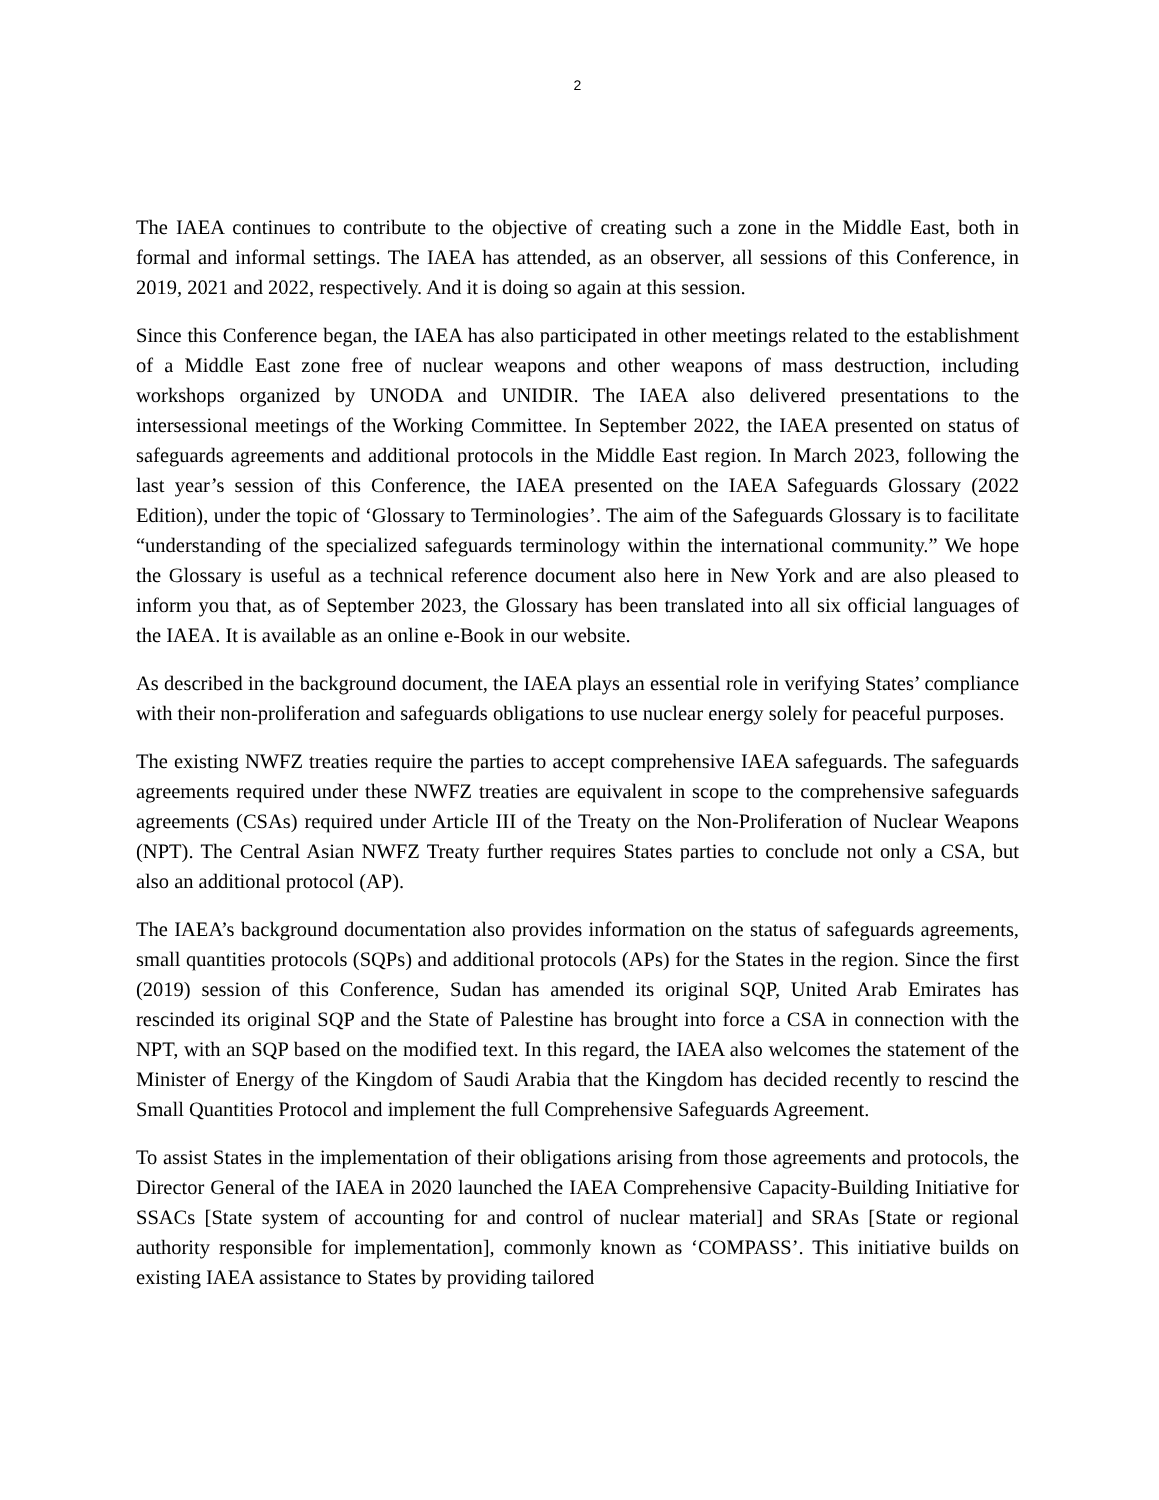2
The IAEA continues to contribute to the objective of creating such a zone in the Middle East, both in formal and informal settings. The IAEA has attended, as an observer, all sessions of this Conference, in 2019, 2021 and 2022, respectively. And it is doing so again at this session.
Since this Conference began, the IAEA has also participated in other meetings related to the establishment of a Middle East zone free of nuclear weapons and other weapons of mass destruction, including workshops organized by UNODA and UNIDIR. The IAEA also delivered presentations to the intersessional meetings of the Working Committee. In September 2022, the IAEA presented on status of safeguards agreements and additional protocols in the Middle East region. In March 2023, following the last year’s session of this Conference, the IAEA presented on the IAEA Safeguards Glossary (2022 Edition), under the topic of ‘Glossary to Terminologies’. The aim of the Safeguards Glossary is to facilitate “understanding of the specialized safeguards terminology within the international community.” We hope the Glossary is useful as a technical reference document also here in New York and are also pleased to inform you that, as of September 2023, the Glossary has been translated into all six official languages of the IAEA. It is available as an online e-Book in our website.
As described in the background document, the IAEA plays an essential role in verifying States’ compliance with their non-proliferation and safeguards obligations to use nuclear energy solely for peaceful purposes.
The existing NWFZ treaties require the parties to accept comprehensive IAEA safeguards. The safeguards agreements required under these NWFZ treaties are equivalent in scope to the comprehensive safeguards agreements (CSAs) required under Article III of the Treaty on the Non-Proliferation of Nuclear Weapons (NPT). The Central Asian NWFZ Treaty further requires States parties to conclude not only a CSA, but also an additional protocol (AP).
The IAEA’s background documentation also provides information on the status of safeguards agreements, small quantities protocols (SQPs) and additional protocols (APs) for the States in the region. Since the first (2019) session of this Conference, Sudan has amended its original SQP, United Arab Emirates has rescinded its original SQP and the State of Palestine has brought into force a CSA in connection with the NPT, with an SQP based on the modified text. In this regard, the IAEA also welcomes the statement of the Minister of Energy of the Kingdom of Saudi Arabia that the Kingdom has decided recently to rescind the Small Quantities Protocol and implement the full Comprehensive Safeguards Agreement.
To assist States in the implementation of their obligations arising from those agreements and protocols, the Director General of the IAEA in 2020 launched the IAEA Comprehensive Capacity-Building Initiative for SSACs [State system of accounting for and control of nuclear material] and SRAs [State or regional authority responsible for implementation], commonly known as ‘COMPASS’. This initiative builds on existing IAEA assistance to States by providing tailored